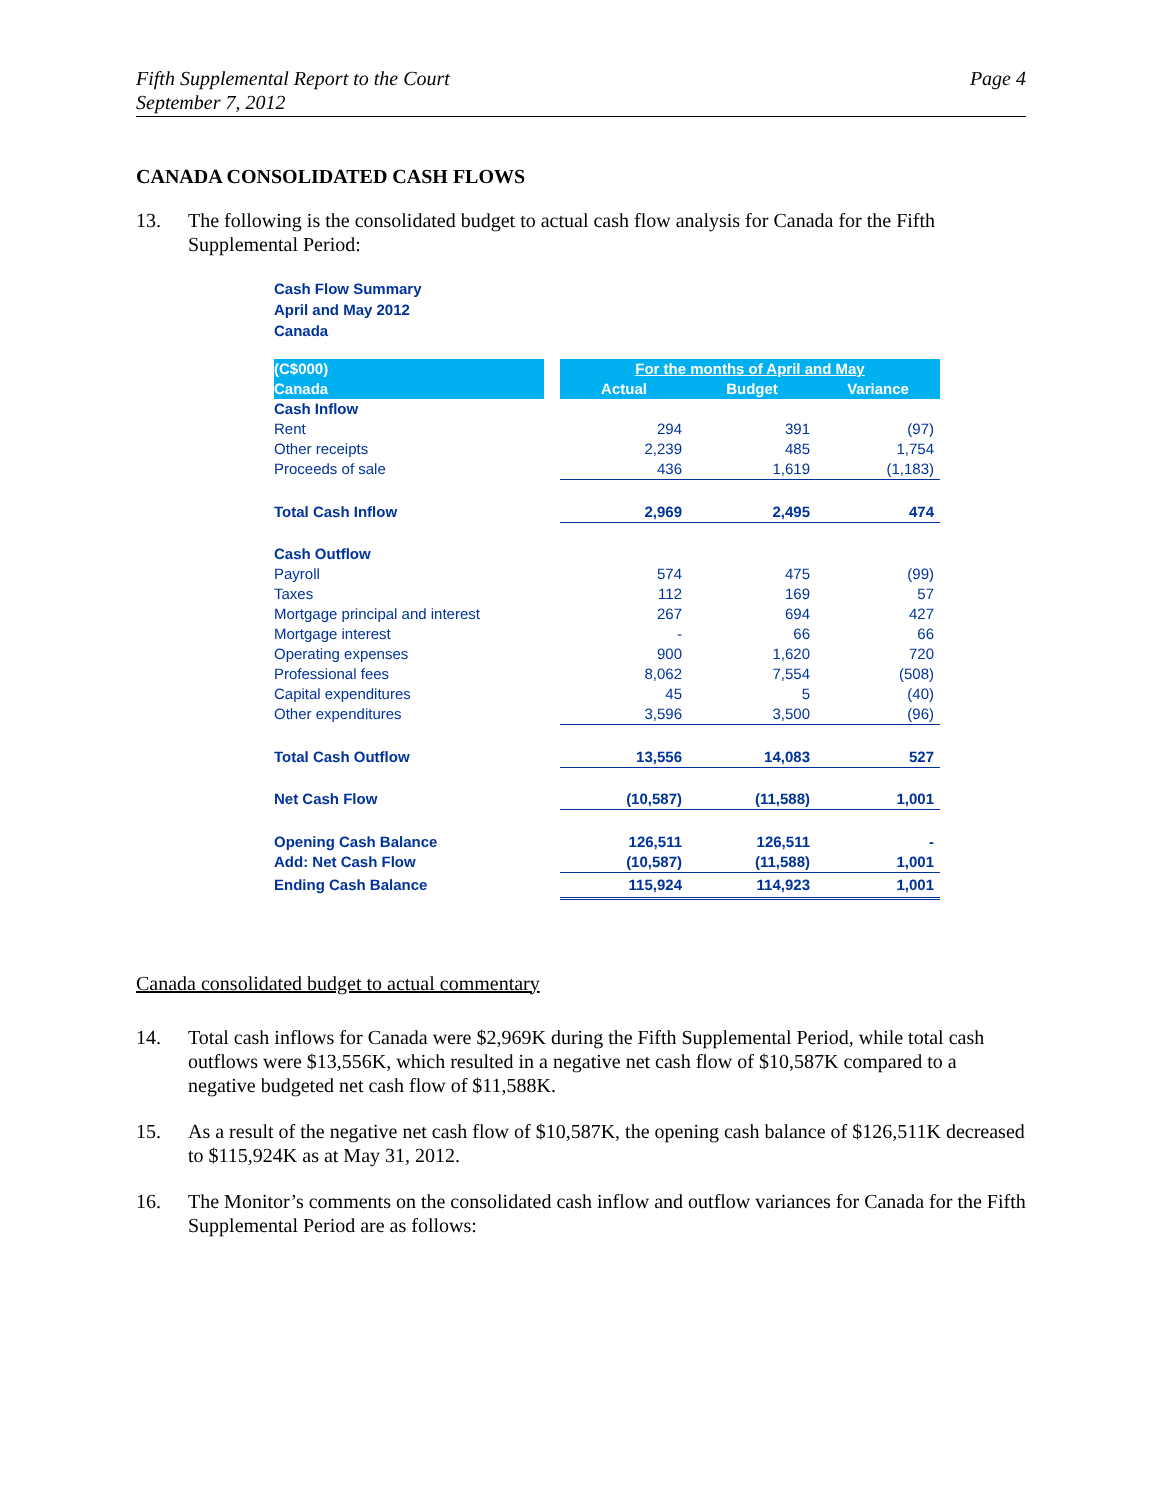Fifth Supplemental Report to the Court
September 7, 2012
Page 4
CANADA CONSOLIDATED CASH FLOWS
13. The following is the consolidated budget to actual cash flow analysis for Canada for the Fifth Supplemental Period:
Cash Flow Summary
April and May 2012
Canada
| (C$000) | | For the months of April and May | | |
| Canada | | Actual | Budget | Variance |
| Cash Inflow | | | | |
| Rent | | 294 | 391 | (97) |
| Other receipts | | 2,239 | 485 | 1,754 |
| Proceeds of sale | | 436 | 1,619 | (1,183) |
| Total Cash Inflow | | 2,969 | 2,495 | 474 |
| Cash Outflow | | | | |
| Payroll | | 574 | 475 | (99) |
| Taxes | | 112 | 169 | 57 |
| Mortgage principal and interest | | 267 | 694 | 427 |
| Mortgage interest | | - | 66 | 66 |
| Operating expenses | | 900 | 1,620 | 720 |
| Professional fees | | 8,062 | 7,554 | (508) |
| Capital expenditures | | 45 | 5 | (40) |
| Other expenditures | | 3,596 | 3,500 | (96) |
| Total Cash Outflow | | 13,556 | 14,083 | 527 |
| Net Cash Flow | | (10,587) | (11,588) | 1,001 |
| Opening Cash Balance | | 126,511 | 126,511 | - |
| Add: Net Cash Flow | | (10,587) | (11,588) | 1,001 |
| Ending Cash Balance | | 115,924 | 114,923 | 1,001 |
Canada consolidated budget to actual commentary
14. Total cash inflows for Canada were $2,969K during the Fifth Supplemental Period, while total cash outflows were $13,556K, which resulted in a negative net cash flow of $10,587K compared to a negative budgeted net cash flow of $11,588K.
15. As a result of the negative net cash flow of $10,587K, the opening cash balance of $126,511K decreased to $115,924K as at May 31, 2012.
16. The Monitor’s comments on the consolidated cash inflow and outflow variances for Canada for the Fifth Supplemental Period are as follows: